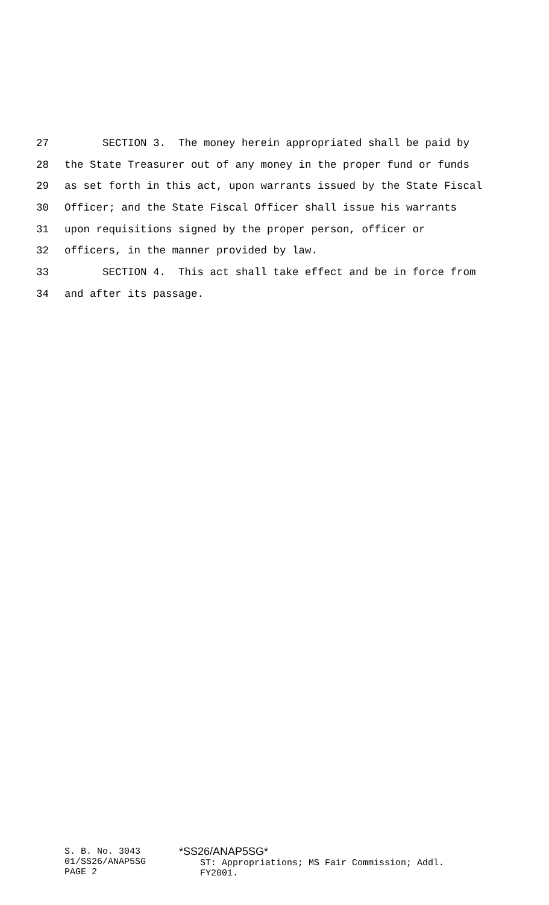27 SECTION 3. The money herein appropriated shall be paid by
28 the State Treasurer out of any money in the proper fund or funds
29 as set forth in this act, upon warrants issued by the State Fiscal
30 Officer; and the State Fiscal Officer shall issue his warrants
31 upon requisitions signed by the proper person, officer or
32 officers, in the manner provided by law.
33 SECTION 4. This act shall take effect and be in force from
34 and after its passage.
S. B. No. 3043
01/SS26/ANAP5SG
PAGE 2
*SS26/ANAP5SG*
ST: Appropriations; MS Fair Commission; Addl.
FY2001.